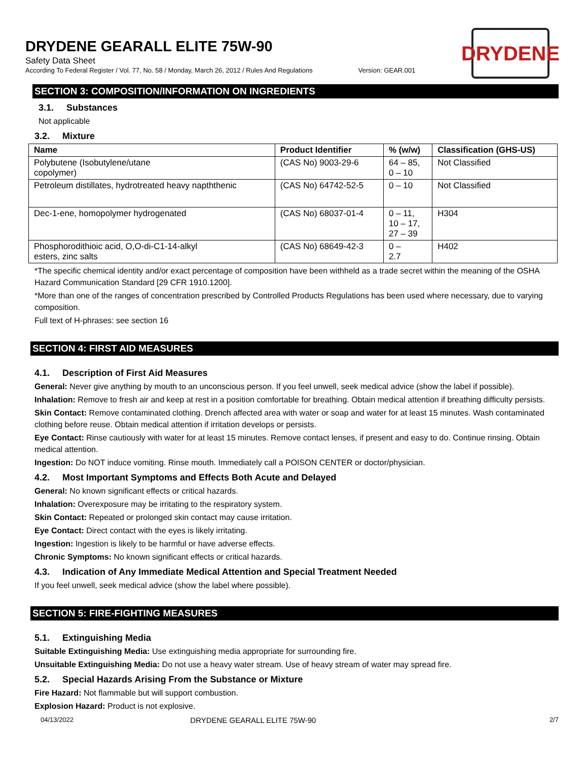DRYDENE
DRYDENE GEARALL ELITE 75W-90
Safety Data Sheet
According To Federal Register / Vol. 77, No. 58 / Monday, March 26, 2012 / Rules And Regulations Version: GEAR.001
SECTION 3: COMPOSITION/INFORMATION ON INGREDIENTS
3.1. Substances
Not applicable
3.2. Mixture
| Name | Product Identifier | % (w/w) | Classification (GHS-US) |
| --- | --- | --- | --- |
| Polybutene (Isobutylene/utane copolymer) | (CAS No) 9003-29-6 | 64 – 85, 0 – 10 | Not Classified |
| Petroleum distillates, hydrotreated heavy napththenic | (CAS No) 64742-52-5 | 0 – 10 | Not Classified |
| Dec-1-ene, homopolymer hydrogenated | (CAS No) 68037-01-4 | 0 – 11, 10 – 17, 27 – 39 | H304 |
| Phosphorodithioic acid, O,O-di-C1-14-alkyl esters, zinc salts | (CAS No) 68649-42-3 | 0 – 2.7 | H402 |
*The specific chemical identity and/or exact percentage of composition have been withheld as a trade secret within the meaning of the OSHA Hazard Communication Standard [29 CFR 1910.1200].
*More than one of the ranges of concentration prescribed by Controlled Products Regulations has been used where necessary, due to varying composition.
Full text of H-phrases: see section 16
SECTION 4: FIRST AID MEASURES
4.1. Description of First Aid Measures
General: Never give anything by mouth to an unconscious person. If you feel unwell, seek medical advice (show the label if possible).
Inhalation: Remove to fresh air and keep at rest in a position comfortable for breathing. Obtain medical attention if breathing difficulty persists.
Skin Contact: Remove contaminated clothing. Drench affected area with water or soap and water for at least 15 minutes. Wash contaminated clothing before reuse. Obtain medical attention if irritation develops or persists.
Eye Contact: Rinse cautiously with water for at least 15 minutes. Remove contact lenses, if present and easy to do. Continue rinsing. Obtain medical attention.
Ingestion: Do NOT induce vomiting. Rinse mouth. Immediately call a POISON CENTER or doctor/physician.
4.2. Most Important Symptoms and Effects Both Acute and Delayed
General: No known significant effects or critical hazards.
Inhalation: Overexposure may be irritating to the respiratory system.
Skin Contact: Repeated or prolonged skin contact may cause irritation.
Eye Contact: Direct contact with the eyes is likely irritating.
Ingestion: Ingestion is likely to be harmful or have adverse effects.
Chronic Symptoms: No known significant effects or critical hazards.
4.3. Indication of Any Immediate Medical Attention and Special Treatment Needed
If you feel unwell, seek medical advice (show the label where possible).
SECTION 5: FIRE-FIGHTING MEASURES
5.1. Extinguishing Media
Suitable Extinguishing Media: Use extinguishing media appropriate for surrounding fire.
Unsuitable Extinguishing Media: Do not use a heavy water stream. Use of heavy stream of water may spread fire.
5.2. Special Hazards Arising From the Substance or Mixture
Fire Hazard: Not flammable but will support combustion.
Explosion Hazard: Product is not explosive.
04/13/2022 DRYDENE GEARALL ELITE 75W-90 2/7